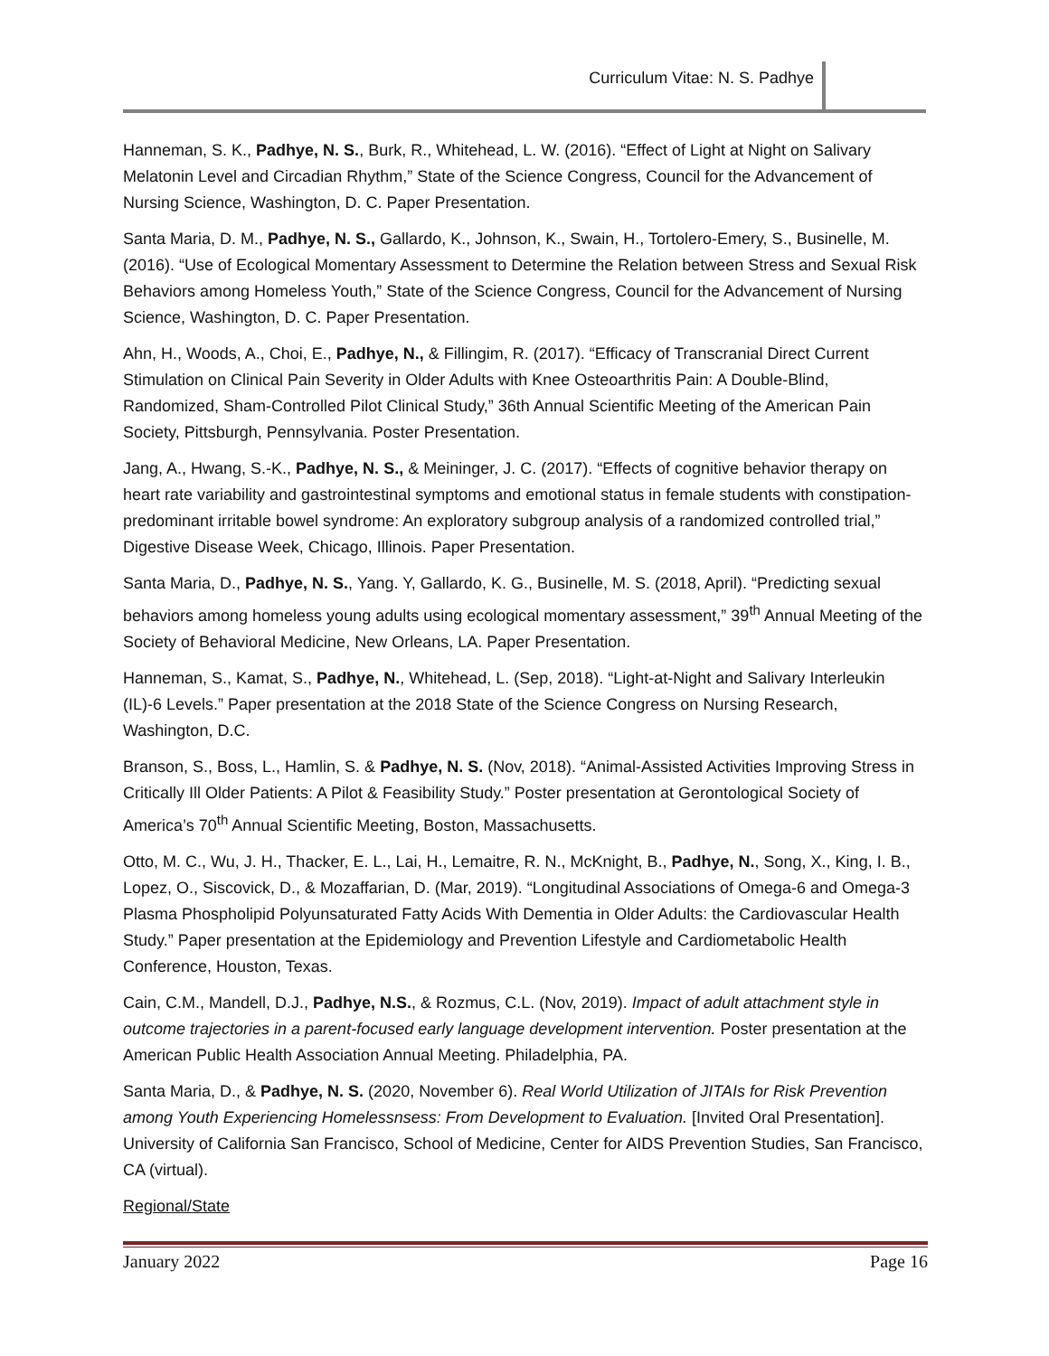Curriculum Vitae: N. S. Padhye
Hanneman, S. K., Padhye, N. S., Burk, R., Whitehead, L. W. (2016). “Effect of Light at Night on Salivary Melatonin Level and Circadian Rhythm,” State of the Science Congress, Council for the Advancement of Nursing Science, Washington, D. C. Paper Presentation.
Santa Maria, D. M., Padhye, N. S., Gallardo, K., Johnson, K., Swain, H., Tortolero-Emery, S., Businelle, M. (2016). “Use of Ecological Momentary Assessment to Determine the Relation between Stress and Sexual Risk Behaviors among Homeless Youth,” State of the Science Congress, Council for the Advancement of Nursing Science, Washington, D. C. Paper Presentation.
Ahn, H., Woods, A., Choi, E., Padhye, N., & Fillingim, R. (2017). “Efficacy of Transcranial Direct Current Stimulation on Clinical Pain Severity in Older Adults with Knee Osteoarthritis Pain: A Double-Blind, Randomized, Sham-Controlled Pilot Clinical Study,” 36th Annual Scientific Meeting of the American Pain Society, Pittsburgh, Pennsylvania. Poster Presentation.
Jang, A., Hwang, S.-K., Padhye, N. S., & Meininger, J. C. (2017). “Effects of cognitive behavior therapy on heart rate variability and gastrointestinal symptoms and emotional status in female students with constipation-predominant irritable bowel syndrome: An exploratory subgroup analysis of a randomized controlled trial,” Digestive Disease Week, Chicago, Illinois. Paper Presentation.
Santa Maria, D., Padhye, N. S., Yang. Y, Gallardo, K. G., Businelle, M. S. (2018, April). “Predicting sexual behaviors among homeless young adults using ecological momentary assessment,” 39<sup>th</sup> Annual Meeting of the Society of Behavioral Medicine, New Orleans, LA. Paper Presentation.
Hanneman, S., Kamat, S., Padhye, N., Whitehead, L. (Sep, 2018). “Light-at-Night and Salivary Interleukin (IL)-6 Levels.” Paper presentation at the 2018 State of the Science Congress on Nursing Research, Washington, D.C.
Branson, S., Boss, L., Hamlin, S. & Padhye, N. S. (Nov, 2018). “Animal-Assisted Activities Improving Stress in Critically Ill Older Patients: A Pilot & Feasibility Study.” Poster presentation at Gerontological Society of America’s 70<sup>th</sup> Annual Scientific Meeting, Boston, Massachusetts.
Otto, M. C., Wu, J. H., Thacker, E. L., Lai, H., Lemaitre, R. N., McKnight, B., Padhye, N., Song, X., King, I. B., Lopez, O., Siscovick, D., & Mozaffarian, D. (Mar, 2019). “Longitudinal Associations of Omega-6 and Omega-3 Plasma Phospholipid Polyunsaturated Fatty Acids With Dementia in Older Adults: the Cardiovascular Health Study.” Paper presentation at the Epidemiology and Prevention Lifestyle and Cardiometabolic Health Conference, Houston, Texas.
Cain, C.M., Mandell, D.J., Padhye, N.S., & Rozmus, C.L. (Nov, 2019). Impact of adult attachment style in outcome trajectories in a parent-focused early language development intervention. Poster presentation at the American Public Health Association Annual Meeting. Philadelphia, PA.
Santa Maria, D., & Padhye, N. S. (2020, November 6). Real World Utilization of JITAIs for Risk Prevention among Youth Experiencing Homelessnsess: From Development to Evaluation. [Invited Oral Presentation]. University of California San Francisco, School of Medicine, Center for AIDS Prevention Studies, San Francisco, CA (virtual).
Regional/State
January 2022 Page 16